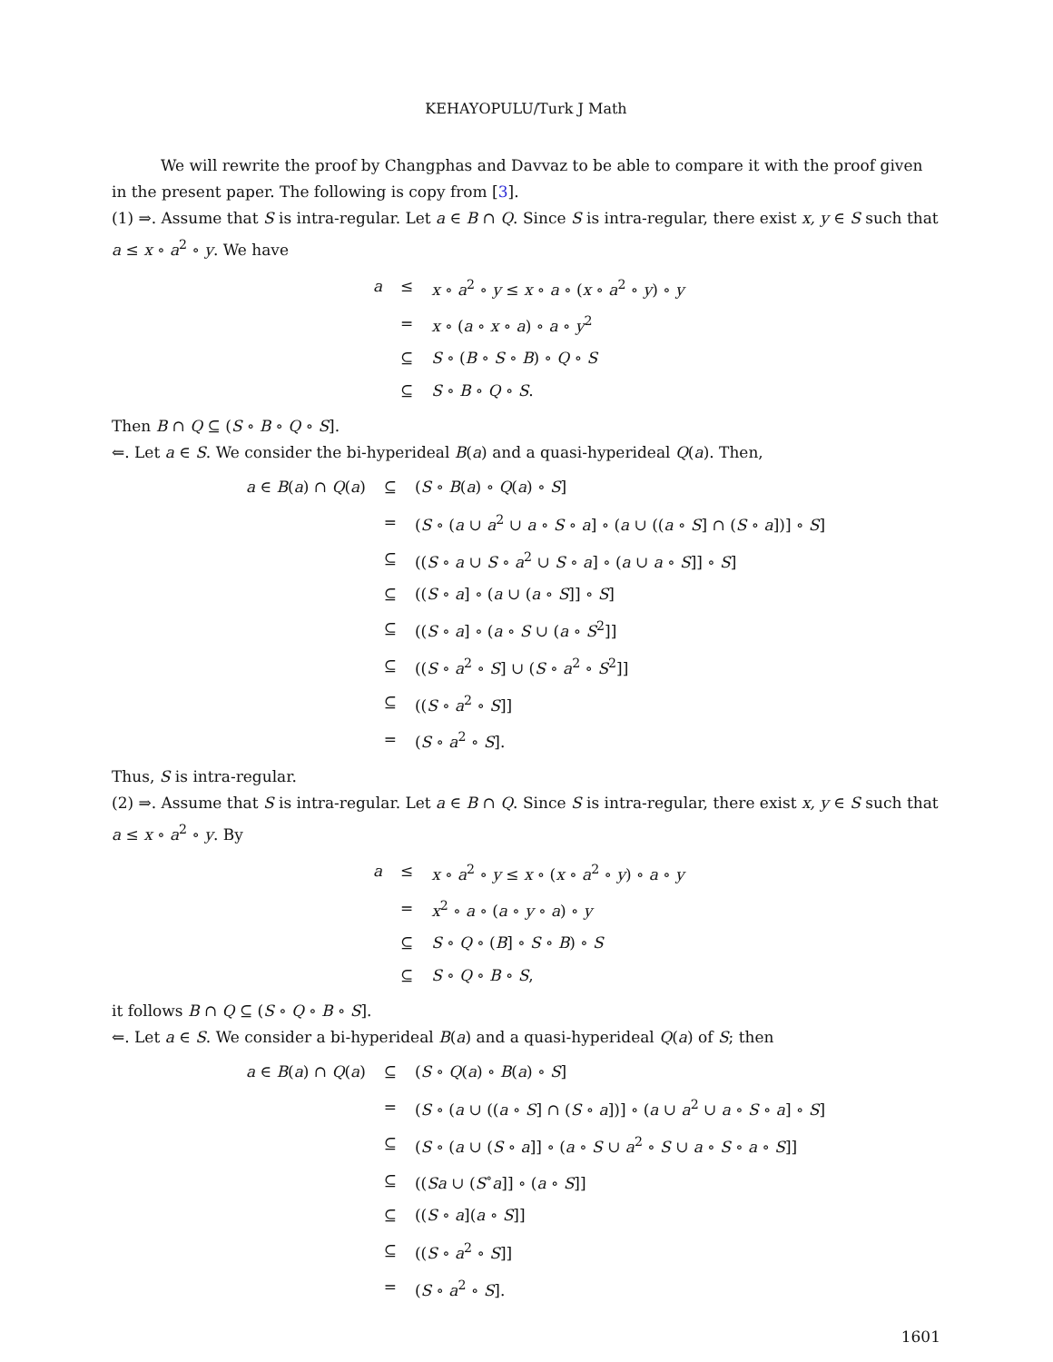KEHAYOPULU/Turk J Math
We will rewrite the proof by Changphas and Davvaz to be able to compare it with the proof given in the present paper. The following is copy from [3].
(1) ⇒. Assume that S is intra-regular. Let a ∈ B ∩ Q. Since S is intra-regular, there exist x, y ∈ S such that a ≤ x ∘ a<sup>2</sup> ∘ y. We have
| a | ≤ | x ∘ a<sup>2</sup> ∘ y ≤ x ∘ a ∘ ( x ∘ a<sup>2</sup> ∘ y ) ∘ y |
| | = | x ∘ ( a ∘ x ∘ a ) ∘ a ∘ y<sup>2</sup> |
| | ⊆ | S ∘ ( B ∘ S ∘ B ) ∘ Q ∘ S |
| | ⊆ | S ∘ B ∘ Q ∘ S . |
Then B ∩ Q ⊆ (S ∘ B ∘ Q ∘ S].
⇐. Let a ∈ S. We consider the bi-hyperideal B(a) and a quasi-hyperideal Q(a). Then,
| a ∈ B ( a ) ∩ Q ( a ) | ⊆ | ( S ∘ B ( a ) ∘ Q ( a ) ∘ S ] |
| | = | ( S ∘ ( a ∪ a<sup>2</sup> ∪ a ∘ S ∘ a ] ∘ ( a ∪ (( a ∘ S ] ∩ ( S ∘ a ])] ∘ S ] |
| | ⊆ | (( S ∘ a ∪ S ∘ a<sup>2</sup> ∪ S ∘ a ] ∘ ( a ∪ a ∘ S ]] ∘ S ] |
| | ⊆ | (( S ∘ a ] ∘ ( a ∪ ( a ∘ S ]] ∘ S ] |
| | ⊆ | (( S ∘ a ] ∘ ( a ∘ S ∪ ( a ∘ S<sup>2</sup>]] |
| | ⊆ | (( S ∘ a<sup>2</sup> ∘ S ] ∪ ( S ∘ a<sup>2</sup> ∘ S<sup>2</sup>]] |
| | ⊆ | (( S ∘ a<sup>2</sup> ∘ S ]] |
| | = | ( S ∘ a<sup>2</sup> ∘ S ]. |
Thus, S is intra-regular.
(2) ⇒. Assume that S is intra-regular. Let a ∈ B ∩ Q. Since S is intra-regular, there exist x, y ∈ S such that a ≤ x ∘ a<sup>2</sup> ∘ y. By
| a | ≤ | x ∘ a<sup>2</sup> ∘ y ≤ x ∘ ( x ∘ a<sup>2</sup> ∘ y ) ∘ a ∘ y |
| | = | x<sup>2</sup> ∘ a ∘ ( a ∘ y ∘ a ) ∘ y |
| | ⊆ | S ∘ Q ∘ ( B ] ∘ S ∘ B ) ∘ S |
| | ⊆ | S ∘ Q ∘ B ∘ S , |
it follows B ∩ Q ⊆ (S ∘ Q ∘ B ∘ S].
⇐. Let a ∈ S. We consider a bi-hyperideal B(a) and a quasi-hyperideal Q(a) of S; then
| a ∈ B ( a ) ∩ Q ( a ) | ⊆ | ( S ∘ Q ( a ) ∘ B ( a ) ∘ S ] |
| | = | ( S ∘ ( a ∪ (( a ∘ S ] ∩ ( S ∘ a ])] ∘ ( a ∪ a<sup>2</sup> ∪ a ∘ S ∘ a ] ∘ S ] |
| | ⊆ | ( S ∘ ( a ∪ ( S ∘ a ]] ∘ ( a ∘ S ∪ a<sup>2</sup> ∘ S ∪ a ∘ S ∘ a ∘ S ]] |
| | ⊆ | (( Sa ∪ ( S<sup>∘</sup> a ]] ∘ ( a ∘ S ]] |
| | ⊆ | (( S ∘ a ]( a ∘ S ]] |
| | ⊆ | (( S ∘ a<sup>2</sup> ∘ S ]] |
| | = | ( S ∘ a<sup>2</sup> ∘ S ]. |
1601